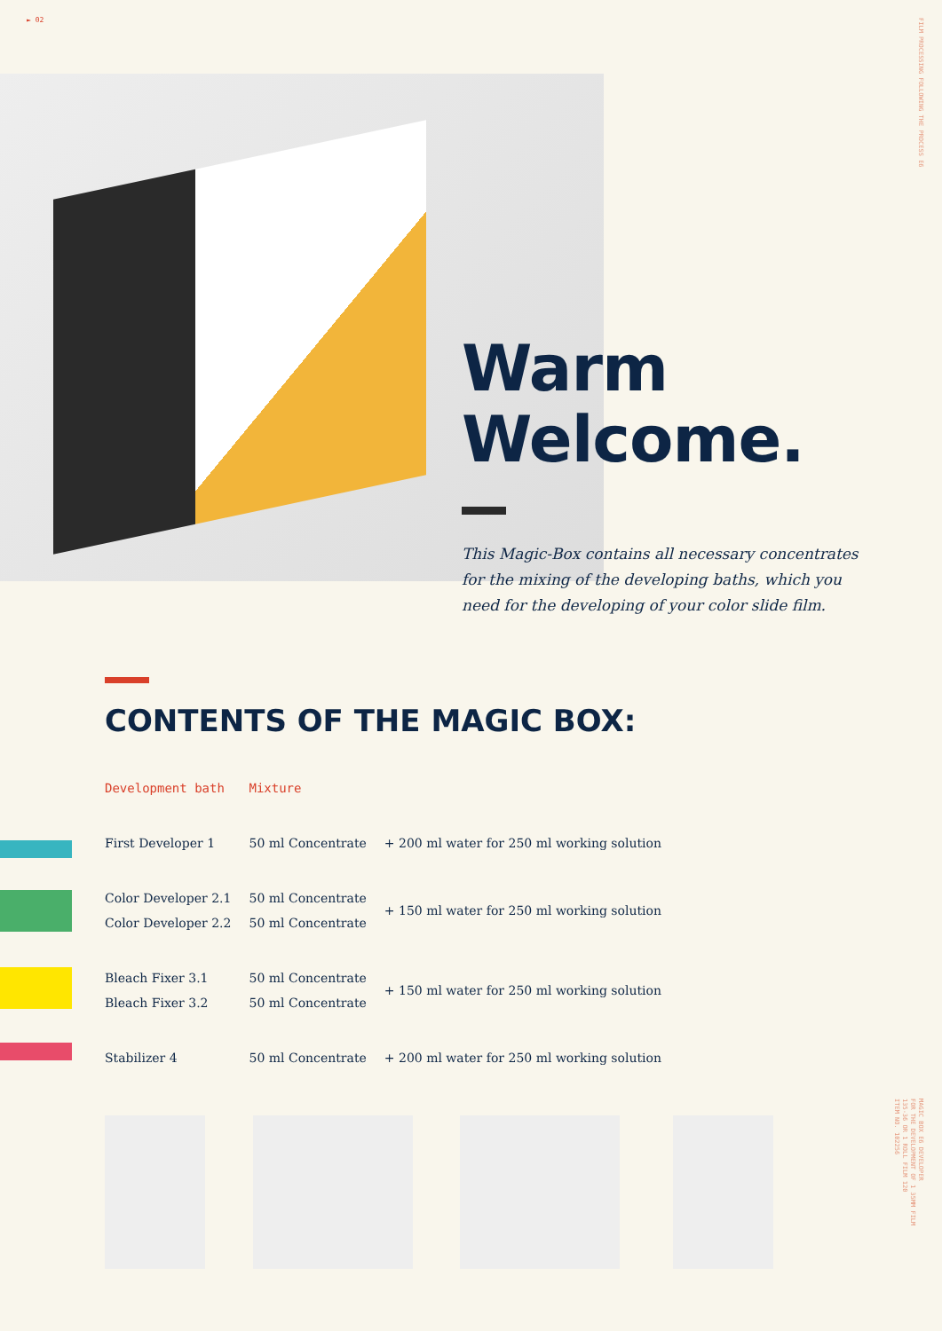► 02
FILM PROCESSING FOLLOWING THE PROCESS E6
Warm
Welcome.
This Magic-Box contains all necessary concentrates for the mixing of the developing baths, which you need for the developing of your color slide film.
CONTENTS OF THE MAGIC BOX:
| Development bath | Mixture | |
| --- | --- | --- |
| First Developer 1 | 50 ml Concentrate | + 200 ml water for 250 ml working solution |
| Color Developer 2.1 | 50 ml Concentrate | + 150 ml water for 250 ml working solution |
| Color Developer 2.2 | 50 ml Concentrate | |
| Bleach Fixer 3.1 | 50 ml Concentrate | + 150 ml water for 250 ml working solution |
| Bleach Fixer 3.2 | 50 ml Concentrate | |
| Stabilizer 4 | 50 ml Concentrate | + 200 ml water for 250 ml working solution |
MAGIC BOX E6 DEVELOPER
FOR THE DEVELOPMENT OF 1 35MM FILM
135-36 OR 1 ROLL FILM 120
ITEM NO. 102256